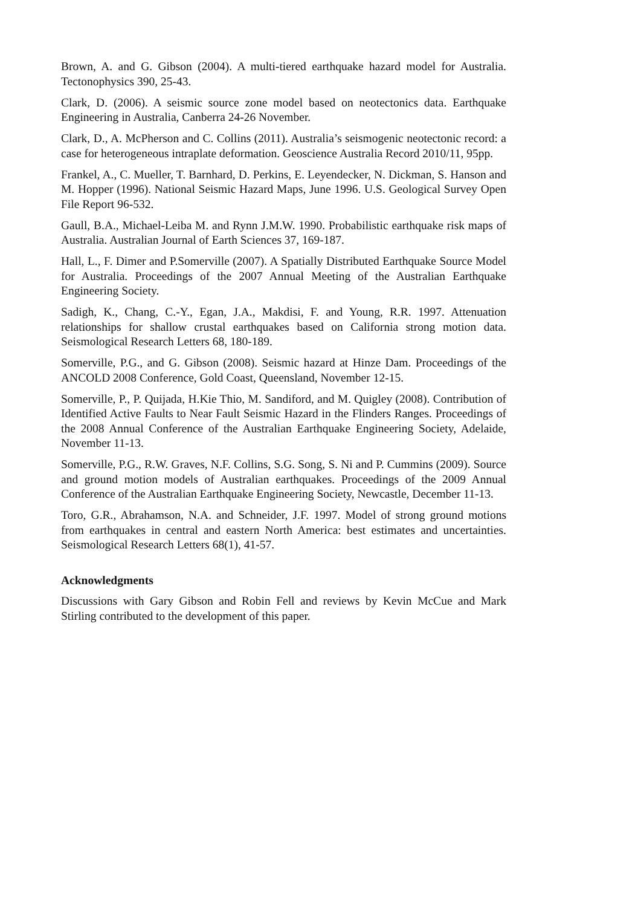Brown, A. and G. Gibson (2004). A multi-tiered earthquake hazard model for Australia. Tectonophysics 390, 25-43.
Clark, D. (2006). A seismic source zone model based on neotectonics data. Earthquake Engineering in Australia, Canberra 24-26 November.
Clark, D., A. McPherson and C. Collins (2011). Australia’s seismogenic neotectonic record: a case for heterogeneous intraplate deformation. Geoscience Australia Record 2010/11, 95pp.
Frankel, A., C. Mueller, T. Barnhard, D. Perkins, E. Leyendecker, N. Dickman, S. Hanson and M. Hopper (1996). National Seismic Hazard Maps, June 1996. U.S. Geological Survey Open File Report 96-532.
Gaull, B.A., Michael-Leiba M. and Rynn J.M.W. 1990. Probabilistic earthquake risk maps of Australia. Australian Journal of Earth Sciences 37, 169-187.
Hall, L., F. Dimer and P.Somerville (2007). A Spatially Distributed Earthquake Source Model for Australia. Proceedings of the 2007 Annual Meeting of the Australian Earthquake Engineering Society.
Sadigh, K., Chang, C.-Y., Egan, J.A., Makdisi, F. and Young, R.R. 1997. Attenuation relationships for shallow crustal earthquakes based on California strong motion data. Seismological Research Letters 68, 180-189.
Somerville, P.G., and G. Gibson (2008). Seismic hazard at Hinze Dam. Proceedings of the ANCOLD 2008 Conference, Gold Coast, Queensland, November 12-15.
Somerville, P., P. Quijada, H.Kie Thio, M. Sandiford, and M. Quigley (2008). Contribution of Identified Active Faults to Near Fault Seismic Hazard in the Flinders Ranges. Proceedings of the 2008 Annual Conference of the Australian Earthquake Engineering Society, Adelaide, November 11-13.
Somerville, P.G., R.W. Graves, N.F. Collins, S.G. Song, S. Ni and P. Cummins (2009). Source and ground motion models of Australian earthquakes. Proceedings of the 2009 Annual Conference of the Australian Earthquake Engineering Society, Newcastle, December 11-13.
Toro, G.R., Abrahamson, N.A. and Schneider, J.F. 1997. Model of strong ground motions from earthquakes in central and eastern North America: best estimates and uncertainties. Seismological Research Letters 68(1), 41-57.
Acknowledgments
Discussions with Gary Gibson and Robin Fell and reviews by Kevin McCue and Mark Stirling contributed to the development of this paper.